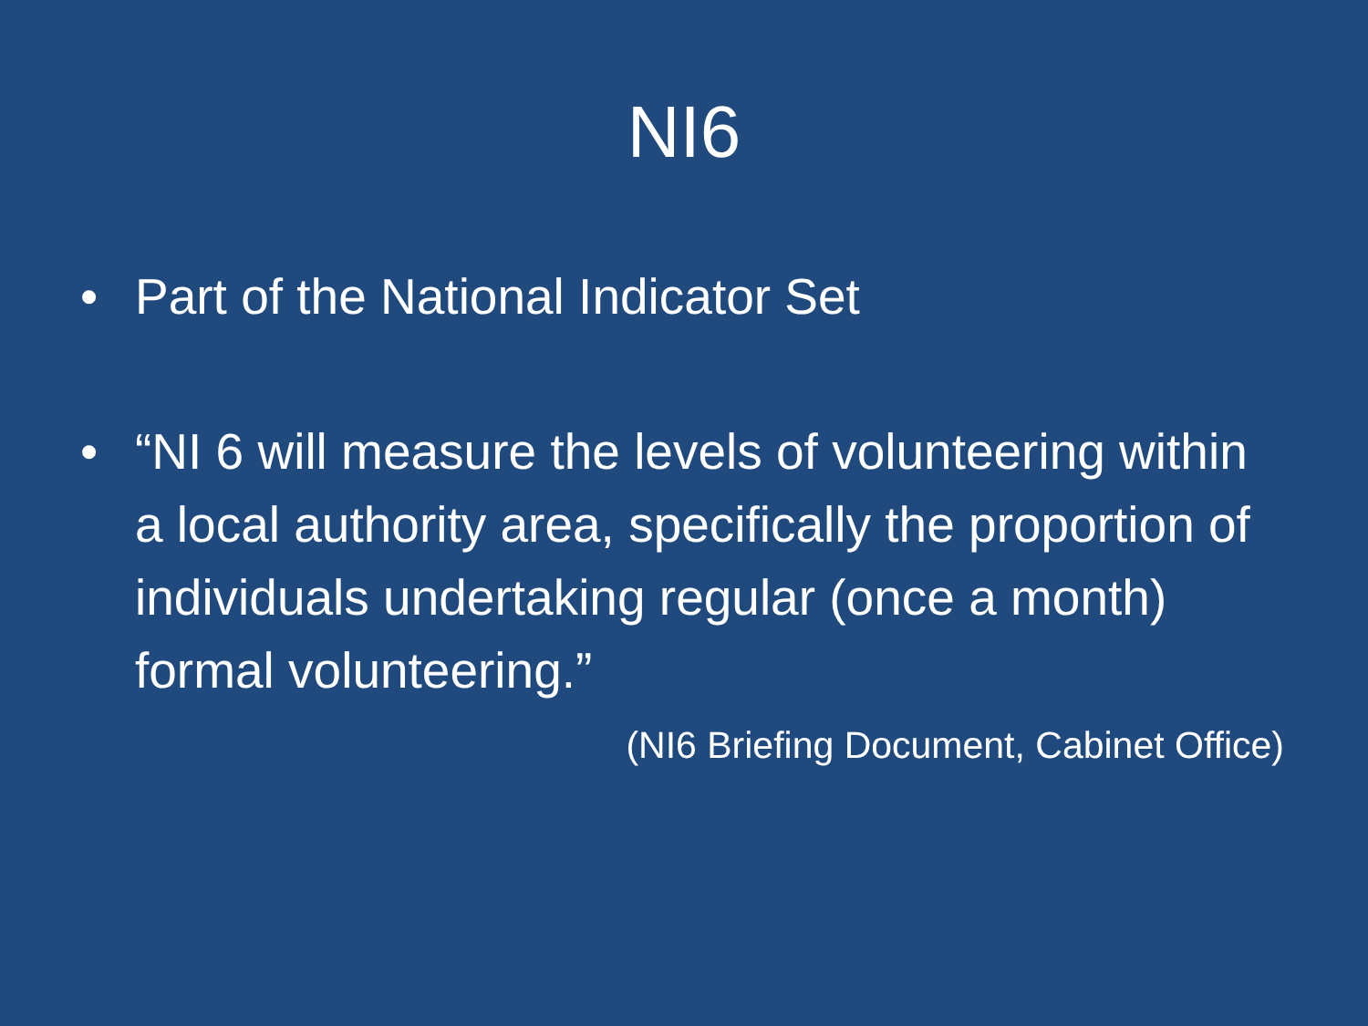NI6
• Part of the National Indicator Set
• “NI 6 will measure the levels of volunteering within a local authority area, specifically the proportion of individuals undertaking regular (once a month) formal volunteering.”
(NI6 Briefing Document, Cabinet Office)